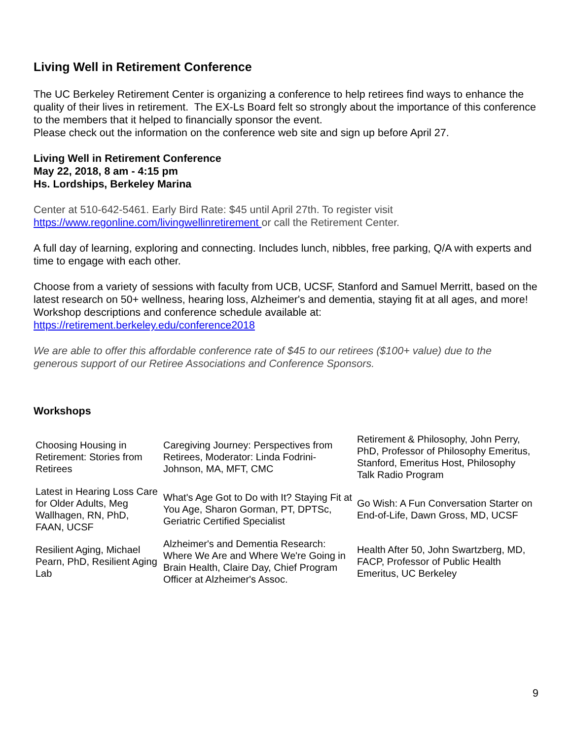Living Well in Retirement Conference
The UC Berkeley Retirement Center is organizing a conference to help retirees find ways to enhance the quality of their lives in retirement. The EX-Ls Board felt so strongly about the importance of this conference to the members that it helped to financially sponsor the event.
Please check out the information on the conference web site and sign up before April 27.
Living Well in Retirement Conference
May 22, 2018, 8 am - 4:15 pm
Hs. Lordships, Berkeley Marina
Center at 510-642-5461. Early Bird Rate: $45 until April 27th. To register visit https://www.regonline.com/livingwellinretirement or call the Retirement Center.
A full day of learning, exploring and connecting. Includes lunch, nibbles, free parking, Q/A with experts and time to engage with each other.
Choose from a variety of sessions with faculty from UCB, UCSF, Stanford and Samuel Merritt, based on the latest research on 50+ wellness, hearing loss, Alzheimer's and dementia, staying fit at all ages, and more! Workshop descriptions and conference schedule available at: https://retirement.berkeley.edu/conference2018
We are able to offer this affordable conference rate of $45 to our retirees ($100+ value) due to the generous support of our Retiree Associations and Conference Sponsors.
Workshops
| Choosing Housing in Retirement: Stories from Retirees | Caregiving Journey: Perspectives from Retirees, Moderator: Linda Fodrini-Johnson, MA, MFT, CMC | Retirement & Philosophy, John Perry, PhD, Professor of Philosophy Emeritus, Stanford, Emeritus Host, Philosophy Talk Radio Program |
| Latest in Hearing Loss Care for Older Adults, Meg Wallhagen, RN, PhD, FAAN, UCSF | What's Age Got to Do with It? Staying Fit at You Age, Sharon Gorman, PT, DPTSc, Geriatric Certified Specialist | Go Wish: A Fun Conversation Starter on End-of-Life, Dawn Gross, MD, UCSF |
| Resilient Aging, Michael Pearn, PhD, Resilient Aging Lab | Alzheimer's and Dementia Research: Where We Are and Where We're Going in Brain Health, Claire Day, Chief Program Officer at Alzheimer's Assoc. | Health After 50, John Swartzberg, MD, FACP, Professor of Public Health Emeritus, UC Berkeley |
9